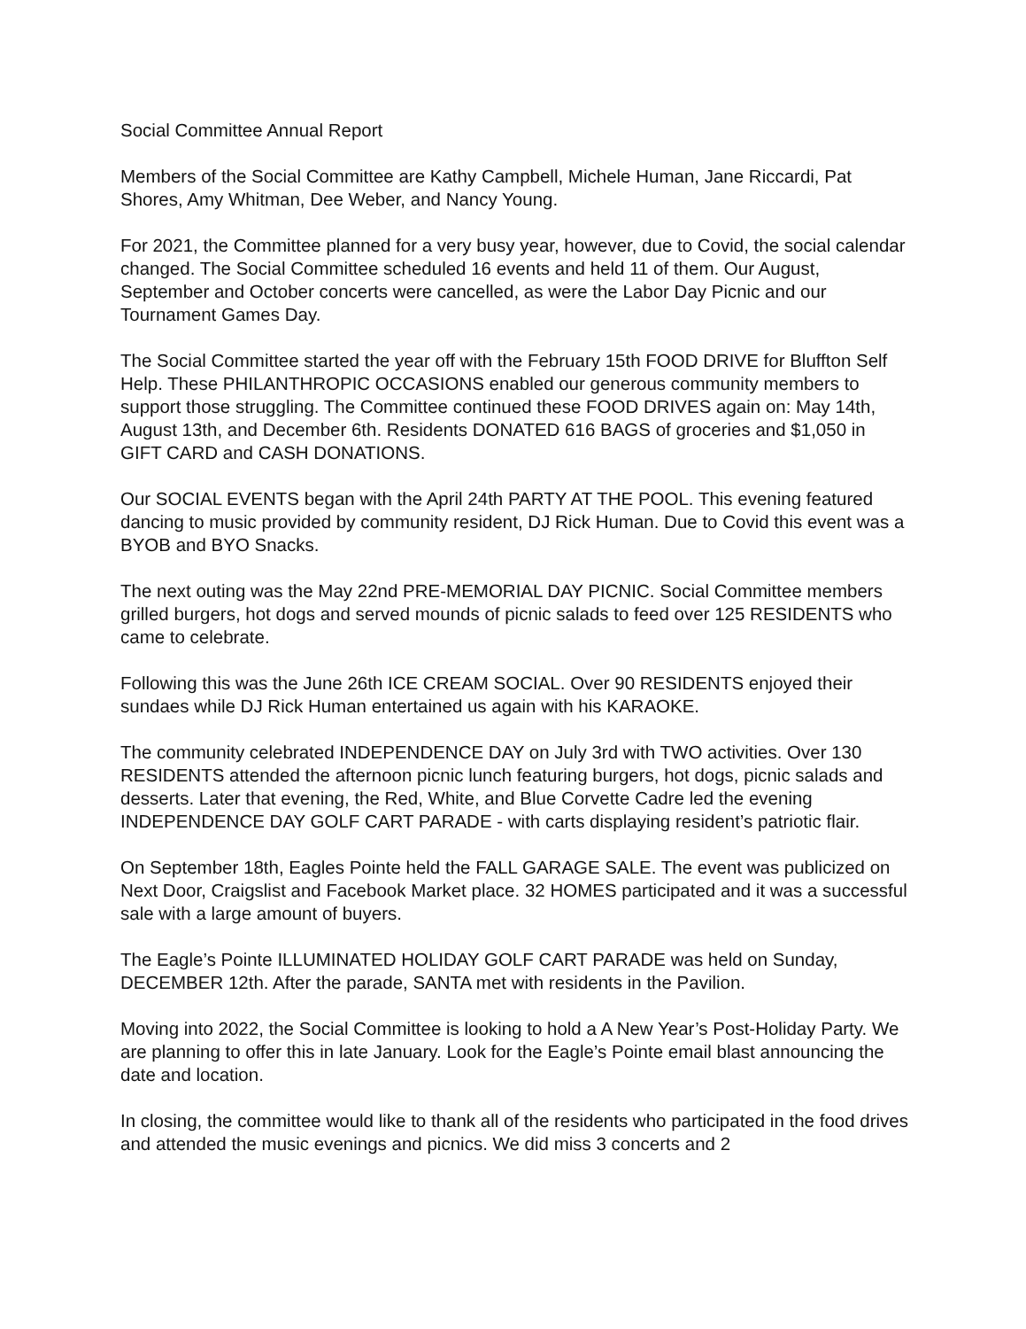Social Committee Annual Report
Members of the Social Committee are Kathy Campbell, Michele Human, Jane Riccardi, Pat Shores, Amy Whitman, Dee Weber, and Nancy Young.
For 2021, the Committee planned for a very busy year, however, due to Covid, the social calendar changed. The Social Committee scheduled 16 events and held 11 of them. Our August, September and October concerts were cancelled, as were the Labor Day Picnic and our Tournament Games Day.
The Social Committee started the year off with the February 15th FOOD DRIVE for Bluffton Self Help. These PHILANTHROPIC OCCASIONS enabled our generous community members to support those struggling. The Committee continued these FOOD DRIVES again on: May 14th, August 13th, and December 6th. Residents DONATED 616 BAGS of groceries and $1,050 in GIFT CARD and CASH DONATIONS.
Our SOCIAL EVENTS began with the April 24th PARTY AT THE POOL. This evening featured dancing to music provided by community resident, DJ Rick Human. Due to Covid this event was a BYOB and BYO Snacks.
The next outing was the May 22nd PRE-MEMORIAL DAY PICNIC. Social Committee members grilled burgers, hot dogs and served mounds of picnic salads to feed over 125 RESIDENTS who came to celebrate.
Following this was the June 26th ICE CREAM SOCIAL. Over 90 RESIDENTS enjoyed their sundaes while DJ Rick Human entertained us again with his KARAOKE.
The community celebrated INDEPENDENCE DAY on July 3rd with TWO activities. Over 130 RESIDENTS attended the afternoon picnic lunch featuring burgers, hot dogs, picnic salads and desserts. Later that evening, the Red, White, and Blue Corvette Cadre led the evening INDEPENDENCE DAY GOLF CART PARADE - with carts displaying resident’s patriotic flair.
On September 18th, Eagles Pointe held the FALL GARAGE SALE. The event was publicized on Next Door, Craigslist and Facebook Market place. 32 HOMES participated and it was a successful sale with a large amount of buyers.
The Eagle’s Pointe ILLUMINATED HOLIDAY GOLF CART PARADE was held on Sunday, DECEMBER 12th. After the parade, SANTA met with residents in the Pavilion.
Moving into 2022, the Social Committee is looking to hold a A New Year’s Post-Holiday Party. We are planning to offer this in late January. Look for the Eagle’s Pointe email blast announcing the date and location.
In closing, the committee would like to thank all of the residents who participated in the food drives and attended the music evenings and picnics. We did miss 3 concerts and 2